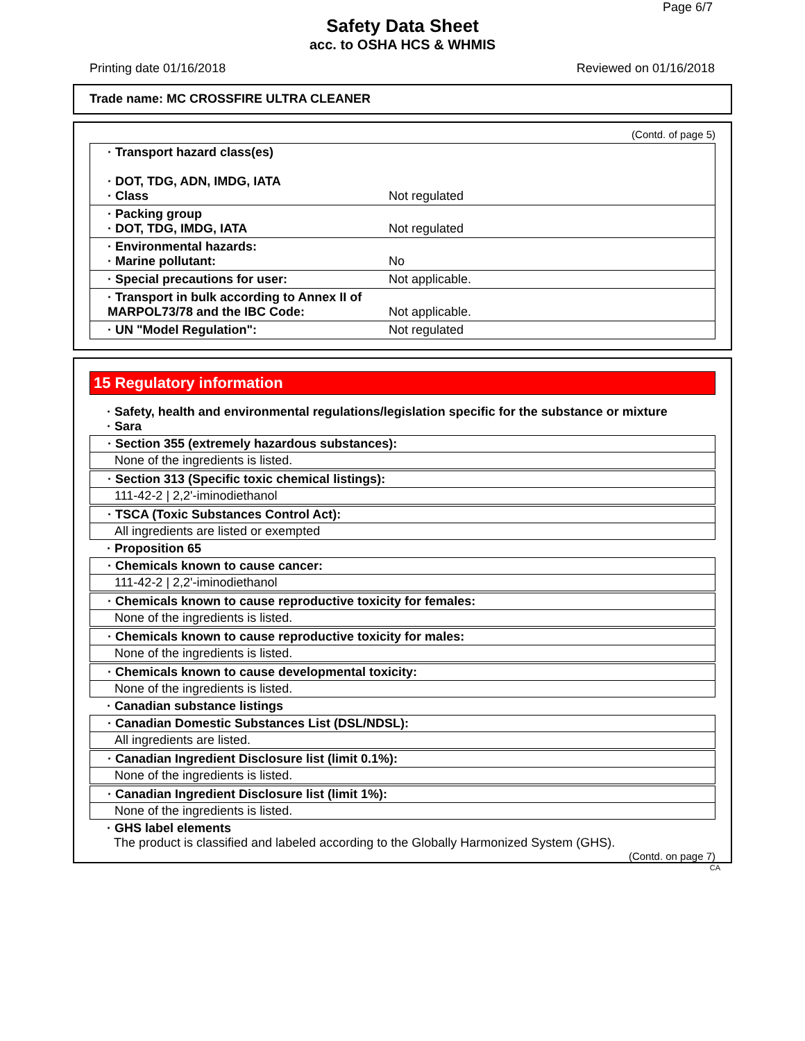Page 6/7
Safety Data Sheet
acc. to OSHA HCS & WHMIS
Printing date 01/16/2018 Reviewed on 01/16/2018
Trade name: MC CROSSFIRE ULTRA CLEANER
(Contd. of page 5)
| · Transport hazard class(es) · DOT, TDG, ADN, IMDG, IATA · Class | Not regulated |
| · Packing group · DOT, TDG, IMDG, IATA | Not regulated |
| · Environmental hazards: · Marine pollutant: | No |
| · Special precautions for user: | Not applicable. |
| · Transport in bulk according to Annex II of MARPOL73/78 and the IBC Code: | Not applicable. |
| · UN "Model Regulation": | Not regulated |
15 Regulatory information
· Safety, health and environmental regulations/legislation specific for the substance or mixture
· Sara
· Section 355 (extremely hazardous substances):
None of the ingredients is listed.
· Section 313 (Specific toxic chemical listings):
111-42-2 | 2,2'-iminodiethanol
· TSCA (Toxic Substances Control Act):
All ingredients are listed or exempted
· Proposition 65
· Chemicals known to cause cancer:
111-42-2 | 2,2'-iminodiethanol
· Chemicals known to cause reproductive toxicity for females:
None of the ingredients is listed.
· Chemicals known to cause reproductive toxicity for males:
None of the ingredients is listed.
· Chemicals known to cause developmental toxicity:
None of the ingredients is listed.
· Canadian substance listings
· Canadian Domestic Substances List (DSL/NDSL):
All ingredients are listed.
· Canadian Ingredient Disclosure list (limit 0.1%):
None of the ingredients is listed.
· Canadian Ingredient Disclosure list (limit 1%):
None of the ingredients is listed.
· GHS label elements
The product is classified and labeled according to the Globally Harmonized System (GHS).
(Contd. on page 7)
CA